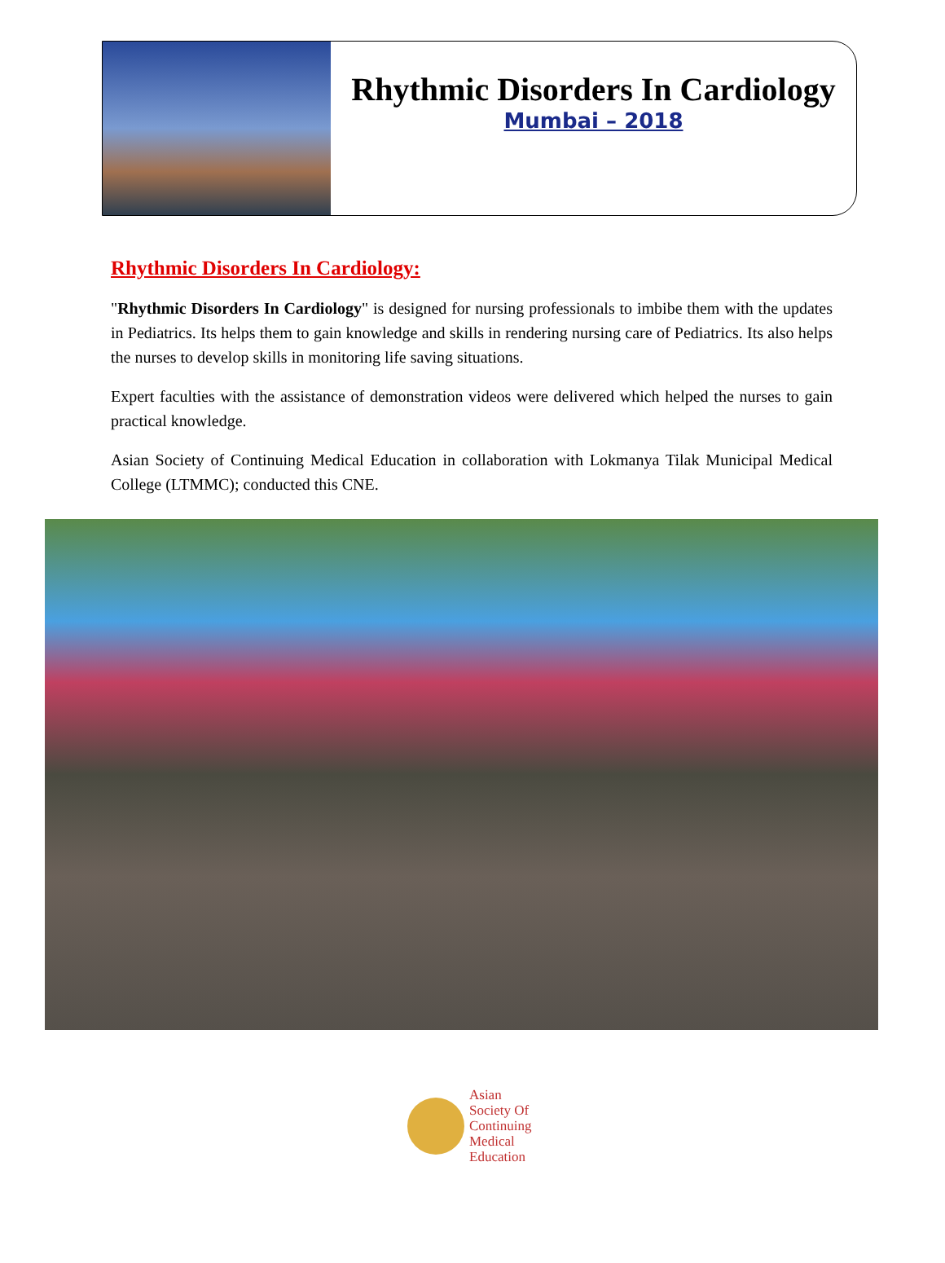Rhythmic Disorders In Cardiology
Mumbai – 2018
Rhythmic Disorders In Cardiology:
"Rhythmic Disorders In Cardiology" is designed for nursing professionals to imbibe them with the updates in Pediatrics. Its helps them to gain knowledge and skills in rendering nursing care of Pediatrics. Its also helps the nurses to develop skills in monitoring life saving situations.
Expert faculties with the assistance of demonstration videos were delivered which helped the nurses to gain practical knowledge.
Asian Society of Continuing Medical Education in collaboration with Lokmanya Tilak Municipal Medical College (LTMMC); conducted this CNE.
Asian
Society Of
Continuing
Medical
Education